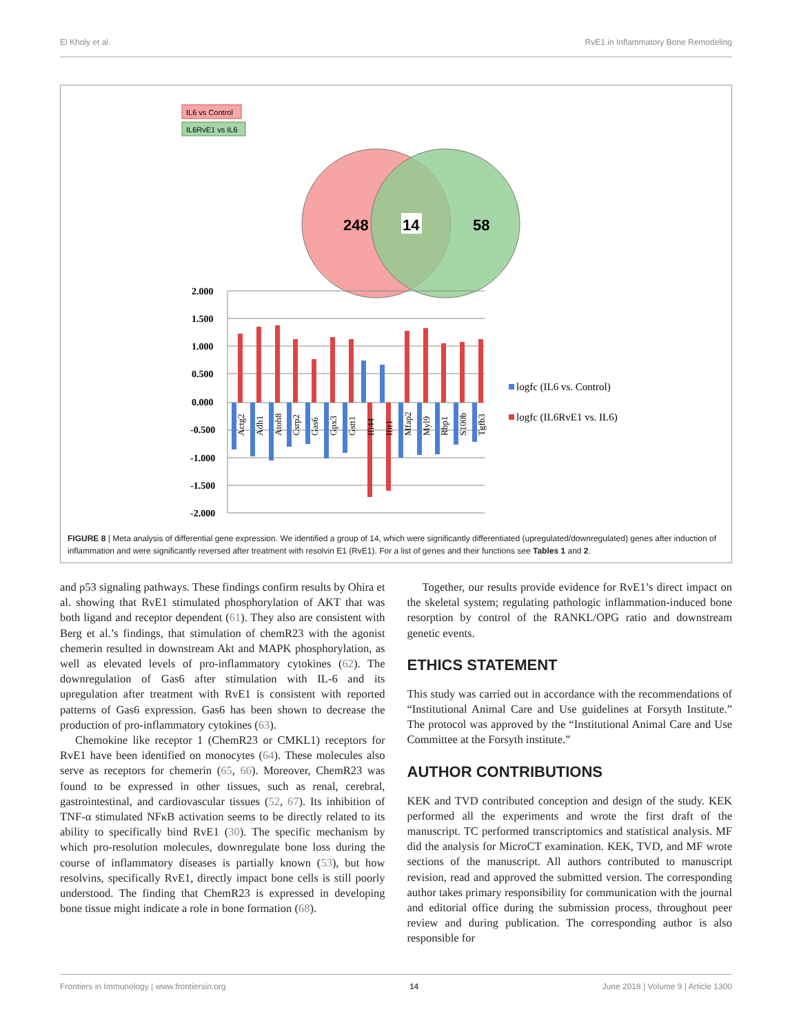El Kholy et al. RvE1 in Inflammatory Bone Remodeling
IL6 vs Control
IL6RvE1 vs IL6
248
14
58
2.000
1.500
1.000
0.500
0.000
-0.500
-1.000
-1.500
-2.000
Actg2
Adh1
Atoh8
Csrp2
Gas6
Gpx3
Gstt1
Ifi44
Ifit1
Mfap2
Myl9
Rbp1
S100b
Tgfb3
logfc (IL6 vs. Control)
logfc (IL6RvE1 vs. IL6)
FIGURE 8 | Meta analysis of differential gene expression. We identified a group of 14, which were significantly differentiated (upregulated/downregulated) genes after induction of inflammation and were significantly reversed after treatment with resolvin E1 (RvE1). For a list of genes and their functions see Tables 1 and 2.
and p53 signaling pathways. These findings confirm results by Ohira et al. showing that RvE1 stimulated phosphorylation of AKT that was both ligand and receptor dependent (61). They also are consistent with Berg et al.’s findings, that stimulation of chemR23 with the agonist chemerin resulted in downstream Akt and MAPK phosphorylation, as well as elevated levels of pro-inflammatory cytokines (62). The downregulation of Gas6 after stimulation with IL-6 and its upregulation after treatment with RvE1 is consistent with reported patterns of Gas6 expression. Gas6 has been shown to decrease the production of pro-inflammatory cytokines (63).
Chemokine like receptor 1 (ChemR23 or CMKL1) receptors for RvE1 have been identified on monocytes (64). These molecules also serve as receptors for chemerin (65, 66). Moreover, ChemR23 was found to be expressed in other tissues, such as renal, cerebral, gastrointestinal, and cardiovascular tissues (52, 67). Its inhibition of TNF-α stimulated NFκB activation seems to be directly related to its ability to specifically bind RvE1 (30). The specific mechanism by which pro-resolution molecules, downregulate bone loss during the course of inflammatory diseases is partially known (53), but how resolvins, specifically RvE1, directly impact bone cells is still poorly understood. The finding that ChemR23 is expressed in developing bone tissue might indicate a role in bone formation (68).
Together, our results provide evidence for RvE1’s direct impact on the skeletal system; regulating pathologic inflammation-induced bone resorption by control of the RANKL/OPG ratio and downstream genetic events.
ETHICS STATEMENT
This study was carried out in accordance with the recommendations of “Institutional Animal Care and Use guidelines at Forsyth Institute.” The protocol was approved by the “Institutional Animal Care and Use Committee at the Forsyth institute.”
AUTHOR CONTRIBUTIONS
KEK and TVD contributed conception and design of the study. KEK performed all the experiments and wrote the first draft of the manuscript. TC performed transcriptomics and statistical analysis. MF did the analysis for MicroCT examination. KEK, TVD, and MF wrote sections of the manuscript. All authors contributed to manuscript revision, read and approved the submitted version. The corresponding author takes primary responsibility for communication with the journal and editorial office during the submission process, throughout peer review and during publication. The corresponding author is also responsible for
Frontiers in Immunology | www.frontiersin.org 14 June 2018 | Volume 9 | Article 1300